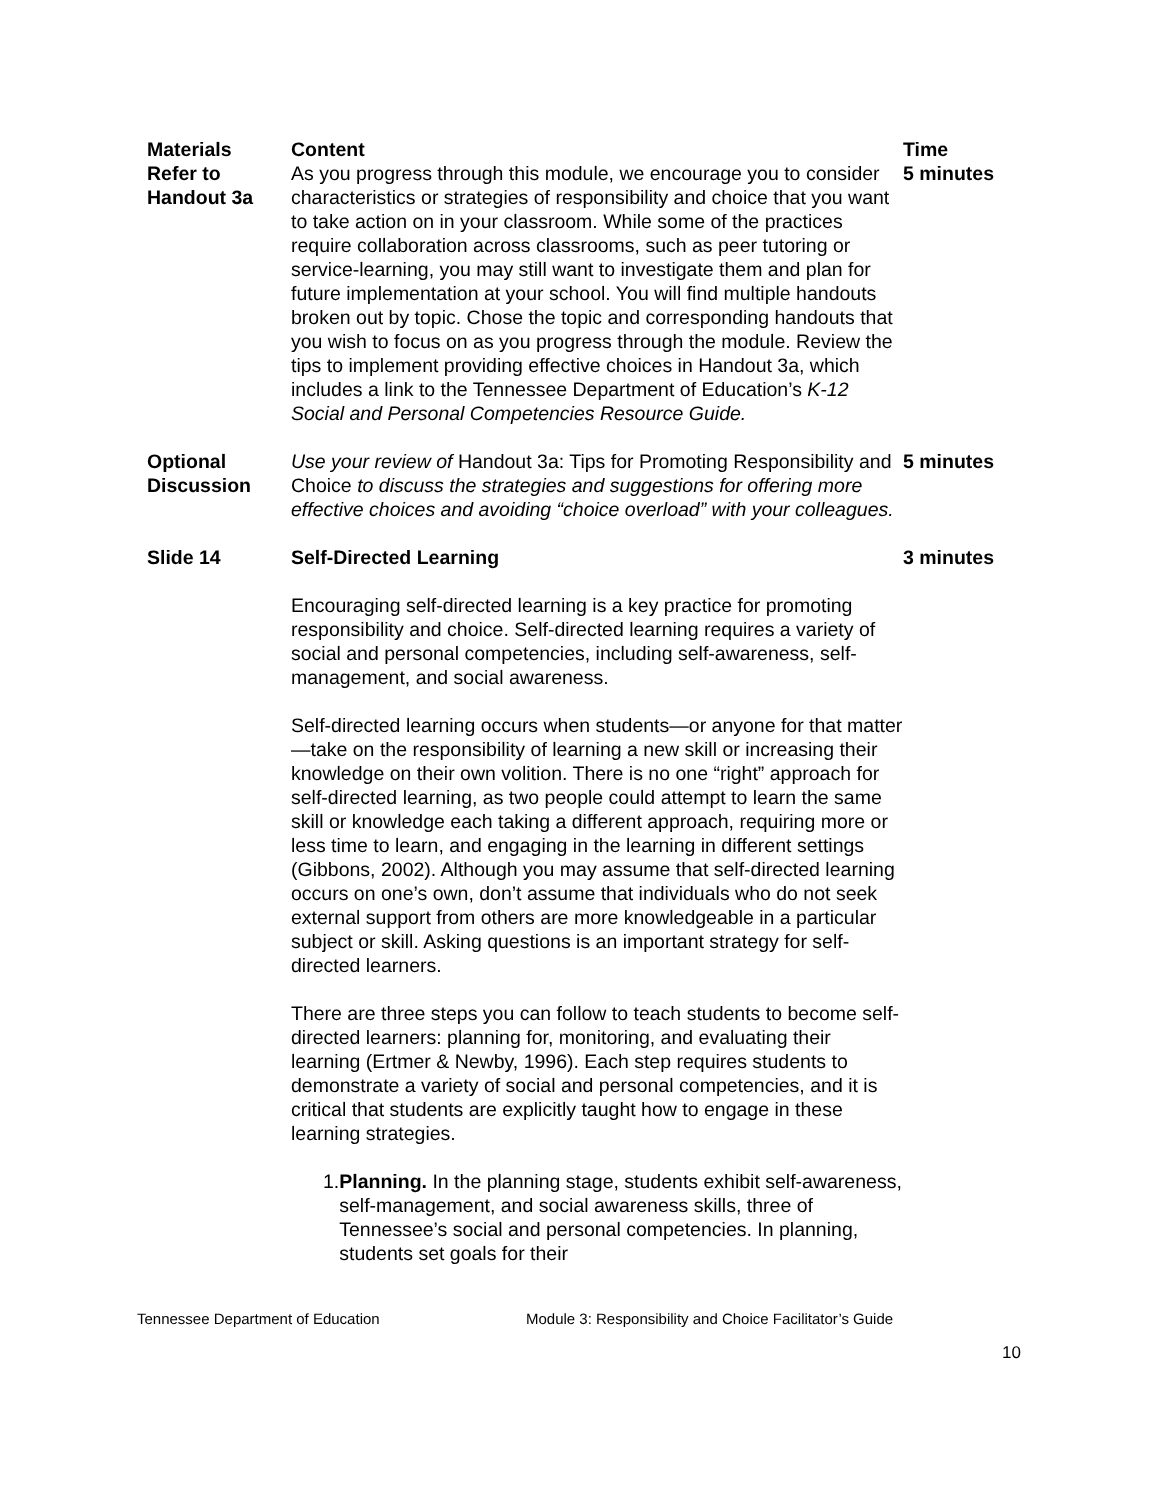| Materials Refer to Handout 3a | Content As you progress through this module, we encourage you to consider characteristics or strategies of responsibility and choice that you want to take action on in your classroom. While some of the practices require collaboration across classrooms, such as peer tutoring or service-learning, you may still want to investigate them and plan for future implementation at your school. You will find multiple handouts broken out by topic. Chose the topic and corresponding handouts that you wish to focus on as you progress through the module. Review the tips to implement providing effective choices in Handout 3a, which includes a link to the Tennessee Department of Education’s K-12 Social and Personal Competencies Resource Guide. | Time 5 minutes |
| Optional Discussion | Use your review of Handout 3a: Tips for Promoting Responsibility and Choice to discuss the strategies and suggestions for offering more effective choices and avoiding “choice overload” with your colleagues. | 5 minutes |
| Slide 14 | Self-Directed Learning Encouraging self-directed learning is a key practice for promoting responsibility and choice. Self-directed learning requires a variety of social and personal competencies, including self-awareness, self-management, and social awareness. Self-directed learning occurs when students—or anyone for that matter—take on the responsibility of learning a new skill or increasing their knowledge on their own volition. There is no one “right” approach for self-directed learning, as two people could attempt to learn the same skill or knowledge each taking a different approach, requiring more or less time to learn, and engaging in the learning in different settings (Gibbons, 2002). Although you may assume that self-directed learning occurs on one’s own, don’t assume that individuals who do not seek external support from others are more knowledgeable in a particular subject or skill. Asking questions is an important strategy for self-directed learners. There are three steps you can follow to teach students to become self-directed learners: planning for, monitoring, and evaluating their learning (Ertmer & Newby, 1996). Each step requires students to demonstrate a variety of social and personal competencies, and it is critical that students are explicitly taught how to engage in these learning strategies. 1. Planning. In the planning stage, students exhibit self-awareness, self-management, and social awareness skills, three of Tennessee’s social and personal competencies. In planning, students set goals for their | 3 minutes |
Tennessee Department of Education Module 3: Responsibility and Choice Facilitator’s Guide
10